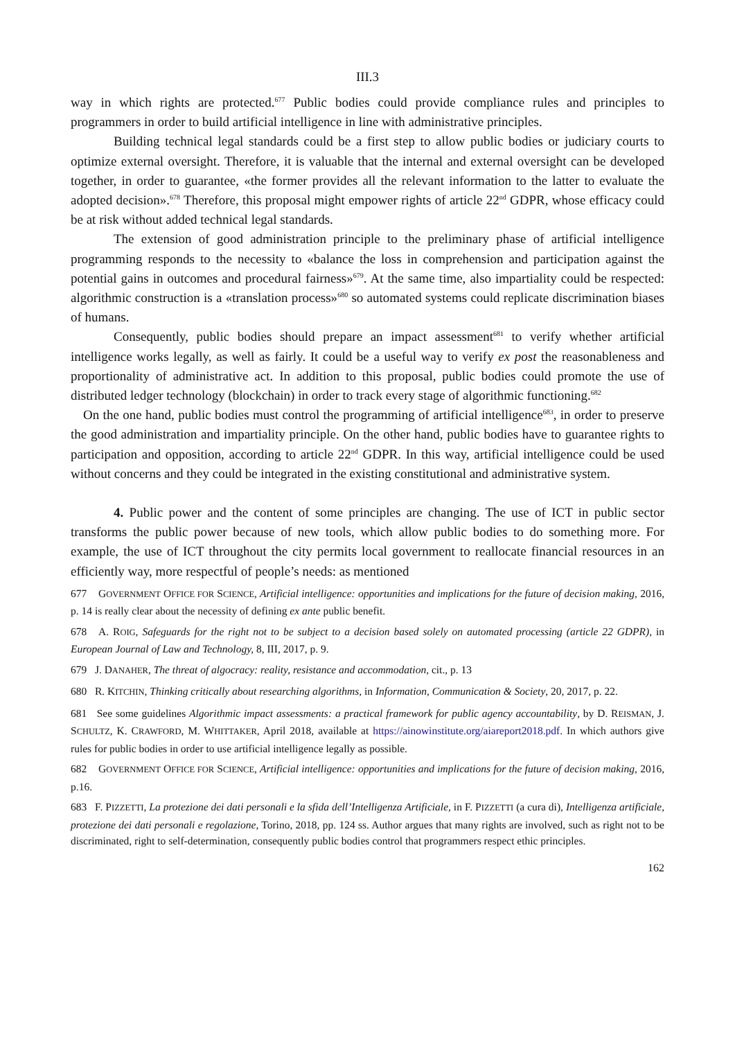III.3
way in which rights are protected.<sup>677</sup> Public bodies could provide compliance rules and principles to programmers in order to build artificial intelligence in line with administrative principles.
Building technical legal standards could be a first step to allow public bodies or judiciary courts to optimize external oversight. Therefore, it is valuable that the internal and external oversight can be developed together, in order to guarantee, «the former provides all the relevant information to the latter to evaluate the adopted decision».<sup>678</sup> Therefore, this proposal might empower rights of article 22<sup>nd</sup> GDPR, whose efficacy could be at risk without added technical legal standards.
The extension of good administration principle to the preliminary phase of artificial intelligence programming responds to the necessity to «balance the loss in comprehension and participation against the potential gains in outcomes and procedural fairness»<sup>679</sup>. At the same time, also impartiality could be respected: algorithmic construction is a «translation process»<sup>680</sup> so automated systems could replicate discrimination biases of humans.
Consequently, public bodies should prepare an impact assessment<sup>681</sup> to verify whether artificial intelligence works legally, as well as fairly. It could be a useful way to verify ex post the reasonableness and proportionality of administrative act. In addition to this proposal, public bodies could promote the use of distributed ledger technology (blockchain) in order to track every stage of algorithmic functioning.<sup>682</sup>
On the one hand, public bodies must control the programming of artificial intelligence<sup>683</sup>, in order to preserve the good administration and impartiality principle. On the other hand, public bodies have to guarantee rights to participation and opposition, according to article 22<sup>nd</sup> GDPR. In this way, artificial intelligence could be used without concerns and they could be integrated in the existing constitutional and administrative system.
4. Public power and the content of some principles are changing. The use of ICT in public sector transforms the public power because of new tools, which allow public bodies to do something more. For example, the use of ICT throughout the city permits local government to reallocate financial resources in an efficiently way, more respectful of people’s needs: as mentioned
677 GOVERNMENT OFFICE FOR SCIENCE, Artificial intelligence: opportunities and implications for the future of decision making, 2016, p. 14 is really clear about the necessity of defining ex ante public benefit.
678 A. ROIG, Safeguards for the right not to be subject to a decision based solely on automated processing (article 22 GDPR), in European Journal of Law and Technology, 8, III, 2017, p. 9.
679 J. DANAHER, The threat of algocracy: reality, resistance and accommodation, cit., p. 13
680 R. KITCHIN, Thinking critically about researching algorithms, in Information, Communication & Society, 20, 2017, p. 22.
681 See some guidelines Algorithmic impact assessments: a practical framework for public agency accountability, by D. REISMAN, J. SCHULTZ, K. CRAWFORD, M. WHITTAKER, April 2018, available at https://ainowinstitute.org/aiareport2018.pdf. In which authors give rules for public bodies in order to use artificial intelligence legally as possible.
682 GOVERNMENT OFFICE FOR SCIENCE, Artificial intelligence: opportunities and implications for the future of decision making, 2016, p.16.
683 F. PIZZETTI, La protezione dei dati personali e la sfida dell’Intelligenza Artificiale, in F. PIZZETTI (a cura di), Intelligenza artificiale, protezione dei dati personali e regolazione, Torino, 2018, pp. 124 ss. Author argues that many rights are involved, such as right not to be discriminated, right to self-determination, consequently public bodies control that programmers respect ethic principles.
162